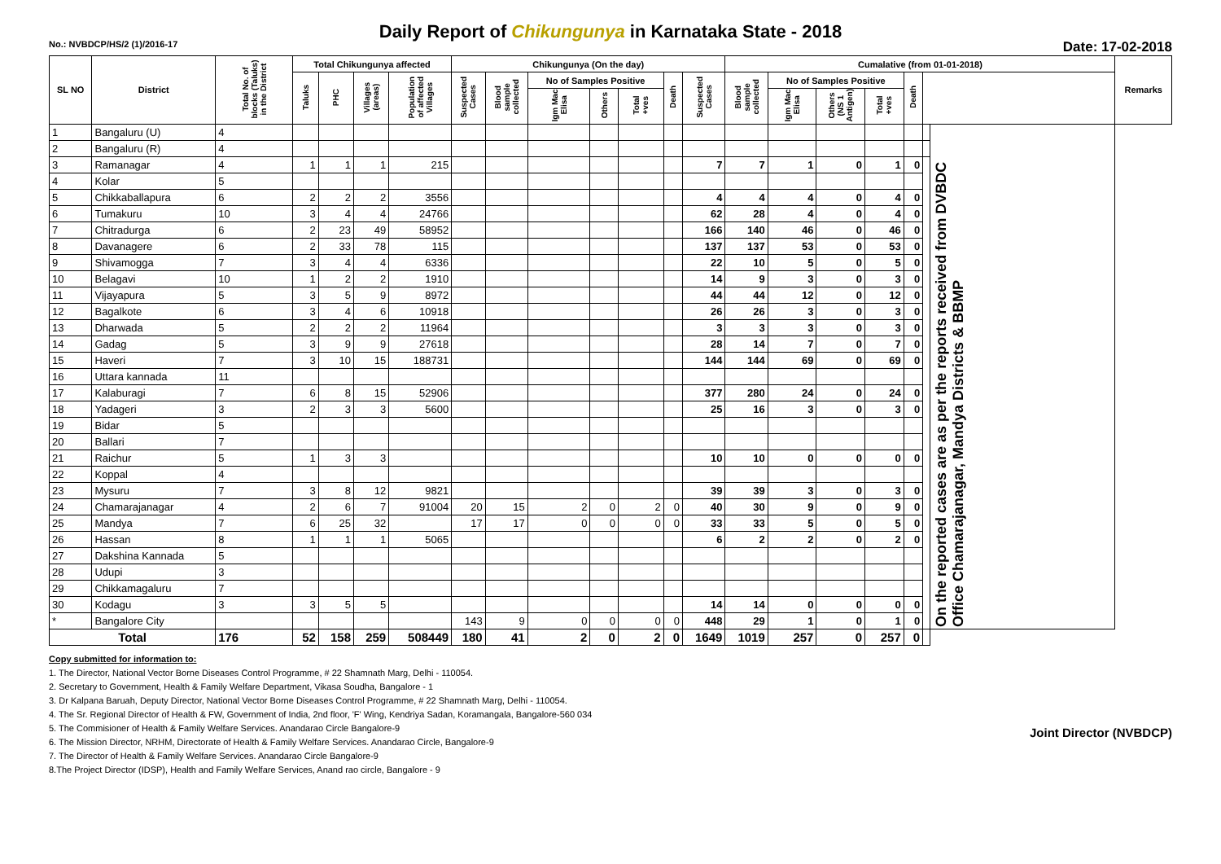Daily Report of Chikungunya in Karnataka State - 2018
No.: NVBDCP/HS/2 (1)/2016-17 Date: 17-02-2018
| SL NO | District | Total No. of blocks (Taluks) in the District | Total Chikungunya affected | | | | Chikungunya (On the day) | | | | | | | Cumalative (from 01-01-2018) | | | | | | | Remarks |
| --- | --- | --- | --- | --- | --- | --- | --- | --- | --- | --- | --- | --- | --- | --- | --- | --- | --- | --- | --- | --- | --- |
| | | | Taluks | PHC | Villages (areas) | Population of affected Villages | Suspected Cases | Blood sample collected | No of Samples Positive | | | Death | Suspected Cases | Blood sample collected | No of Samples Positive | | | Death | | | |
| | | | | | | | | | Igm Mac Elisa | Others | Total +ves | | | | Igm Mac Elisa | Others (NS 1 Antigen) | Total +ves | | | | |
| 1 | Bangaluru (U) | 4 | | | | | | | | | | | | | | | | | | On the reported cases are as per the reports received from DVBDC Office Chamarajanagar, Mandya Districts & BBMP | |
| 2 | Bangaluru (R) | 4 | | | | | | | | | | | | | | | | | | | |
| 3 | Ramanagar | 4 | 1 | 1 | 1 | 215 | | | | | | | 7 | 7 | 1 | 0 | 1 | 0 | | | |
| 4 | Kolar | 5 | | | | | | | | | | | | | | | | | | | |
| 5 | Chikkaballapura | 6 | 2 | 2 | 2 | 3556 | | | | | | | 4 | 4 | 4 | 0 | 4 | 0 | | | |
| 6 | Tumakuru | 10 | 3 | 4 | 4 | 24766 | | | | | | | 62 | 28 | 4 | 0 | 4 | 0 | | | |
| 7 | Chitradurga | 6 | 2 | 23 | 49 | 58952 | | | | | | | 166 | 140 | 46 | 0 | 46 | 0 | | | |
| 8 | Davanagere | 6 | 2 | 33 | 78 | 115 | | | | | | | 137 | 137 | 53 | 0 | 53 | 0 | | | |
| 9 | Shivamogga | 7 | 3 | 4 | 4 | 6336 | | | | | | | 22 | 10 | 5 | 0 | 5 | 0 | | | |
| 10 | Belagavi | 10 | 1 | 2 | 2 | 1910 | | | | | | | 14 | 9 | 3 | 0 | 3 | 0 | | | |
| 11 | Vijayapura | 5 | 3 | 5 | 9 | 8972 | | | | | | | 44 | 44 | 12 | 0 | 12 | 0 | | | |
| 12 | Bagalkote | 6 | 3 | 4 | 6 | 10918 | | | | | | | 26 | 26 | 3 | 0 | 3 | 0 | | | |
| 13 | Dharwada | 5 | 2 | 2 | 2 | 11964 | | | | | | | 3 | 3 | 3 | 0 | 3 | 0 | | | |
| 14 | Gadag | 5 | 3 | 9 | 9 | 27618 | | | | | | | 28 | 14 | 7 | 0 | 7 | 0 | | | |
| 15 | Haveri | 7 | 3 | 10 | 15 | 188731 | | | | | | | 144 | 144 | 69 | 0 | 69 | 0 | | | |
| 16 | Uttara kannada | 11 | | | | | | | | | | | | | | | | | | | |
| 17 | Kalaburagi | 7 | 6 | 8 | 15 | 52906 | | | | | | | 377 | 280 | 24 | 0 | 24 | 0 | | | |
| 18 | Yadageri | 3 | 2 | 3 | 3 | 5600 | | | | | | | 25 | 16 | 3 | 0 | 3 | 0 | | | |
| 19 | Bidar | 5 | | | | | | | | | | | | | | | | | | | |
| 20 | Ballari | 7 | | | | | | | | | | | | | | | | | | | |
| 21 | Raichur | 5 | 1 | 3 | 3 | | | | | | | | 10 | 10 | 0 | 0 | 0 | 0 | | | |
| 22 | Koppal | 4 | | | | | | | | | | | | | | | | | | | |
| 23 | Mysuru | 7 | 3 | 8 | 12 | 9821 | | | | | | | 39 | 39 | 3 | 0 | 3 | 0 | | | |
| 24 | Chamarajanagar | 4 | 2 | 6 | 7 | 91004 | 20 | 15 | 2 | 0 | 2 | 0 | 40 | 30 | 9 | 0 | 9 | 0 | | | |
| 25 | Mandya | 7 | 6 | 25 | 32 | | 17 | 17 | 0 | 0 | 0 | 0 | 33 | 33 | 5 | 0 | 5 | 0 | | | |
| 26 | Hassan | 8 | 1 | 1 | 1 | 5065 | | | | | | | 6 | 2 | 2 | 0 | 2 | 0 | | | |
| 27 | Dakshina Kannada | 5 | | | | | | | | | | | | | | | | | | | |
| 28 | Udupi | 3 | | | | | | | | | | | | | | | | | | | |
| 29 | Chikkamagaluru | 7 | | | | | | | | | | | | | | | | | | | |
| 30 | Kodagu | 3 | 3 | 5 | 5 | | | | | | | | 14 | 14 | 0 | 0 | 0 | 0 | | | |
| * | Bangalore City | | | | | | 143 | 9 | 0 | 0 | 0 | 0 | 448 | 29 | 1 | 0 | 1 | 0 | | | |
| Total | | 176 | 52 | 158 | 259 | 508449 | 180 | 41 | 2 | 0 | 2 | 0 | 1649 | 1019 | 257 | 0 | 257 | 0 | | | |
Copy submitted for information to:
1. The Director, National Vector Borne Diseases Control Programme, # 22 Shamnath Marg, Delhi - 110054.
2. Secretary to Government, Health & Family Welfare Department, Vikasa Soudha, Bangalore - 1
3. Dr Kalpana Baruah, Deputy Director, National Vector Borne Diseases Control Programme, # 22 Shamnath Marg, Delhi - 110054.
4. The Sr. Regional Director of Health & FW, Government of India, 2nd floor, 'F' Wing, Kendriya Sadan, Koramangala, Bangalore-560 034
5. The Commisioner of Health & Family Welfare Services. Anandarao Circle Bangalore-9
6. The Mission Director, NRHM, Directorate of Health & Family Welfare Services. Anandarao Circle, Bangalore-9
7. The Director of Health & Family Welfare Services. Anandarao Circle Bangalore-9
8.The Project Director (IDSP), Health and Family Welfare Services, Anand rao circle, Bangalore - 9
Joint Director (NVBDCP)